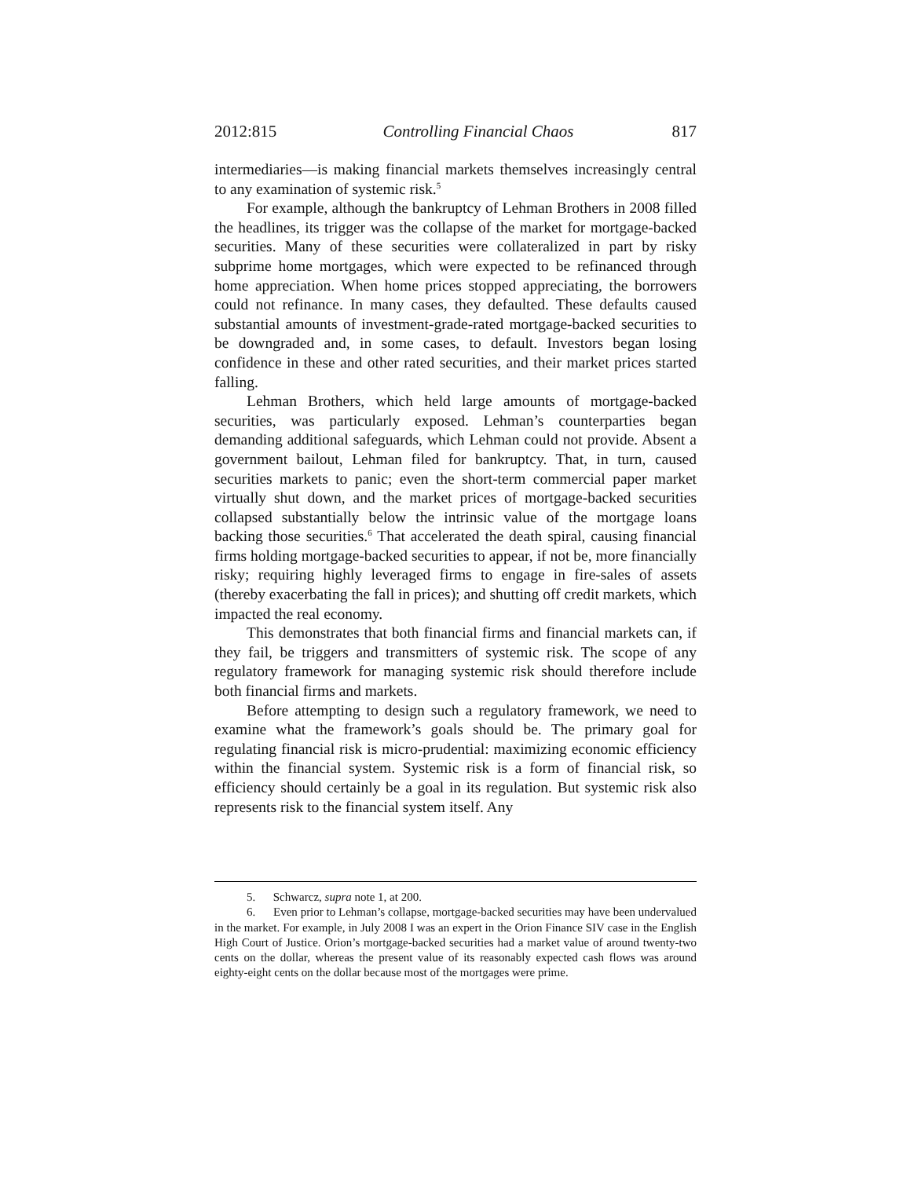2012:815 Controlling Financial Chaos 817
intermediaries—is making financial markets themselves increasingly central to any examination of systemic risk.<sup>5</sup>
For example, although the bankruptcy of Lehman Brothers in 2008 filled the headlines, its trigger was the collapse of the market for mortgage-backed securities. Many of these securities were collateralized in part by risky subprime home mortgages, which were expected to be refinanced through home appreciation. When home prices stopped appreciating, the borrowers could not refinance. In many cases, they defaulted. These defaults caused substantial amounts of investment-grade-rated mortgage-backed securities to be downgraded and, in some cases, to default. Investors began losing confidence in these and other rated securities, and their market prices started falling.
Lehman Brothers, which held large amounts of mortgage-backed securities, was particularly exposed. Lehman’s counterparties began demanding additional safeguards, which Lehman could not provide. Absent a government bailout, Lehman filed for bankruptcy. That, in turn, caused securities markets to panic; even the short-term commercial paper market virtually shut down, and the market prices of mortgage-backed securities collapsed substantially below the intrinsic value of the mortgage loans backing those securities.<sup>6</sup> That accelerated the death spiral, causing financial firms holding mortgage-backed securities to appear, if not be, more financially risky; requiring highly leveraged firms to engage in fire-sales of assets (thereby exacerbating the fall in prices); and shutting off credit markets, which impacted the real economy.
This demonstrates that both financial firms and financial markets can, if they fail, be triggers and transmitters of systemic risk. The scope of any regulatory framework for managing systemic risk should therefore include both financial firms and markets.
Before attempting to design such a regulatory framework, we need to examine what the framework’s goals should be. The primary goal for regulating financial risk is micro-prudential: maximizing economic efficiency within the financial system. Systemic risk is a form of financial risk, so efficiency should certainly be a goal in its regulation. But systemic risk also represents risk to the financial system itself. Any
5. Schwarcz, supra note 1, at 200.
6. Even prior to Lehman’s collapse, mortgage-backed securities may have been undervalued in the market. For example, in July 2008 I was an expert in the Orion Finance SIV case in the English High Court of Justice. Orion’s mortgage-backed securities had a market value of around twenty-two cents on the dollar, whereas the present value of its reasonably expected cash flows was around eighty-eight cents on the dollar because most of the mortgages were prime.